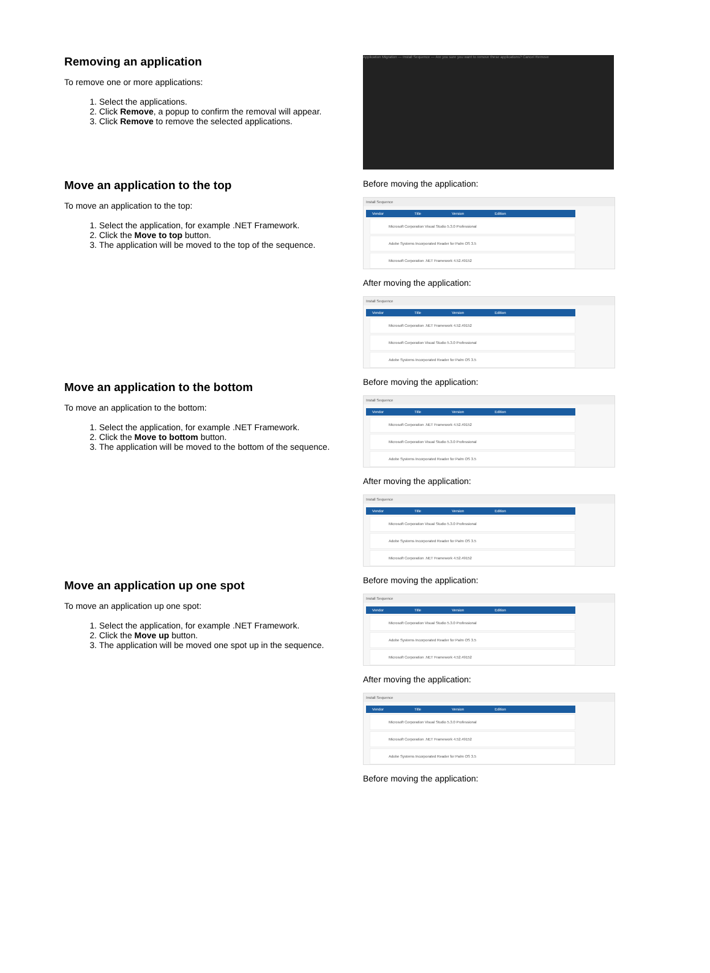Removing an application
To remove one or more applications:
1. Select the applications.
2. Click Remove, a popup to confirm the removal will appear.
3. Click Remove to remove the selected applications.
Application Migration — Install Sequence — Are you sure you want to remove these applications? Cancel Remove
Move an application to the top
To move an application to the top:
1. Select the application, for example .NET Framework.
2. Click the Move to top button.
3. The application will be moved to the top of the sequence.
Before moving the application:
Install Sequence
Vendor Title Version Edition
Microsoft Corporation Visual Studio 5.3.0 Professional
Adobe Systems Incorporated Reader for Palm OS 3.5
Microsoft Corporation .NET Framework 4.52.49152
After moving the application:
Install Sequence
Vendor Title Version Edition
Microsoft Corporation .NET Framework 4.52.49152
Microsoft Corporation Visual Studio 5.3.0 Professional
Adobe Systems Incorporated Reader for Palm OS 3.5
Move an application to the bottom
To move an application to the bottom:
1. Select the application, for example .NET Framework.
2. Click the Move to bottom button.
3. The application will be moved to the bottom of the sequence.
Before moving the application:
Install Sequence
Vendor Title Version Edition
Microsoft Corporation .NET Framework 4.52.49152
Microsoft Corporation Visual Studio 5.3.0 Professional
Adobe Systems Incorporated Reader for Palm OS 3.5
After moving the application:
Install Sequence
Vendor Title Version Edition
Microsoft Corporation Visual Studio 5.3.0 Professional
Adobe Systems Incorporated Reader for Palm OS 3.5
Microsoft Corporation .NET Framework 4.52.49152
Move an application up one spot
To move an application up one spot:
1. Select the application, for example .NET Framework.
2. Click the Move up button.
3. The application will be moved one spot up in the sequence.
Before moving the application:
Install Sequence
Vendor Title Version Edition
Microsoft Corporation Visual Studio 5.3.0 Professional
Adobe Systems Incorporated Reader for Palm OS 3.5
Microsoft Corporation .NET Framework 4.52.49152
After moving the application:
Install Sequence
Vendor Title Version Edition
Microsoft Corporation Visual Studio 5.3.0 Professional
Microsoft Corporation .NET Framework 4.52.49152
Adobe Systems Incorporated Reader for Palm OS 3.5
Before moving the application: